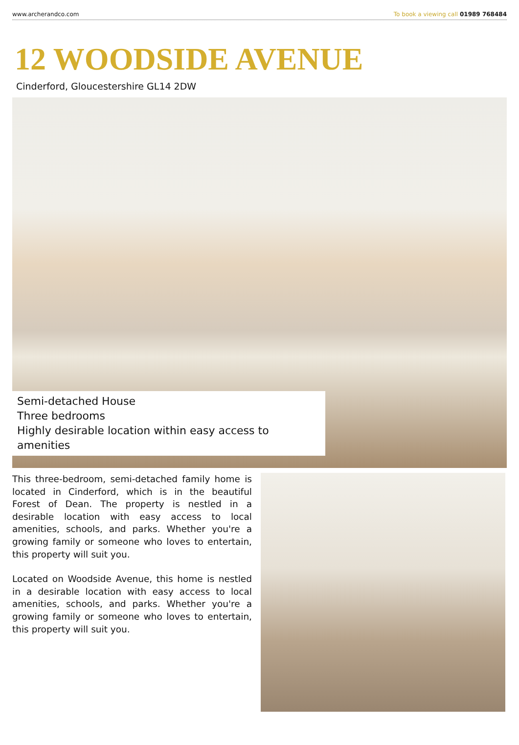www.archerandco.com To book a viewing call 01989 768484
12 WOODSIDE AVENUE
Cinderford, Gloucestershire GL14 2DW
Semi-detached House
Three bedrooms
Highly desirable location within easy access to amenities
This three-bedroom, semi-detached family home is located in Cinderford, which is in the beautiful Forest of Dean. The property is nestled in a desirable location with easy access to local amenities, schools, and parks. Whether you're a growing family or someone who loves to entertain, this property will suit you.
Located on Woodside Avenue, this home is nestled in a desirable location with easy access to local amenities, schools, and parks. Whether you're a growing family or someone who loves to entertain, this property will suit you.